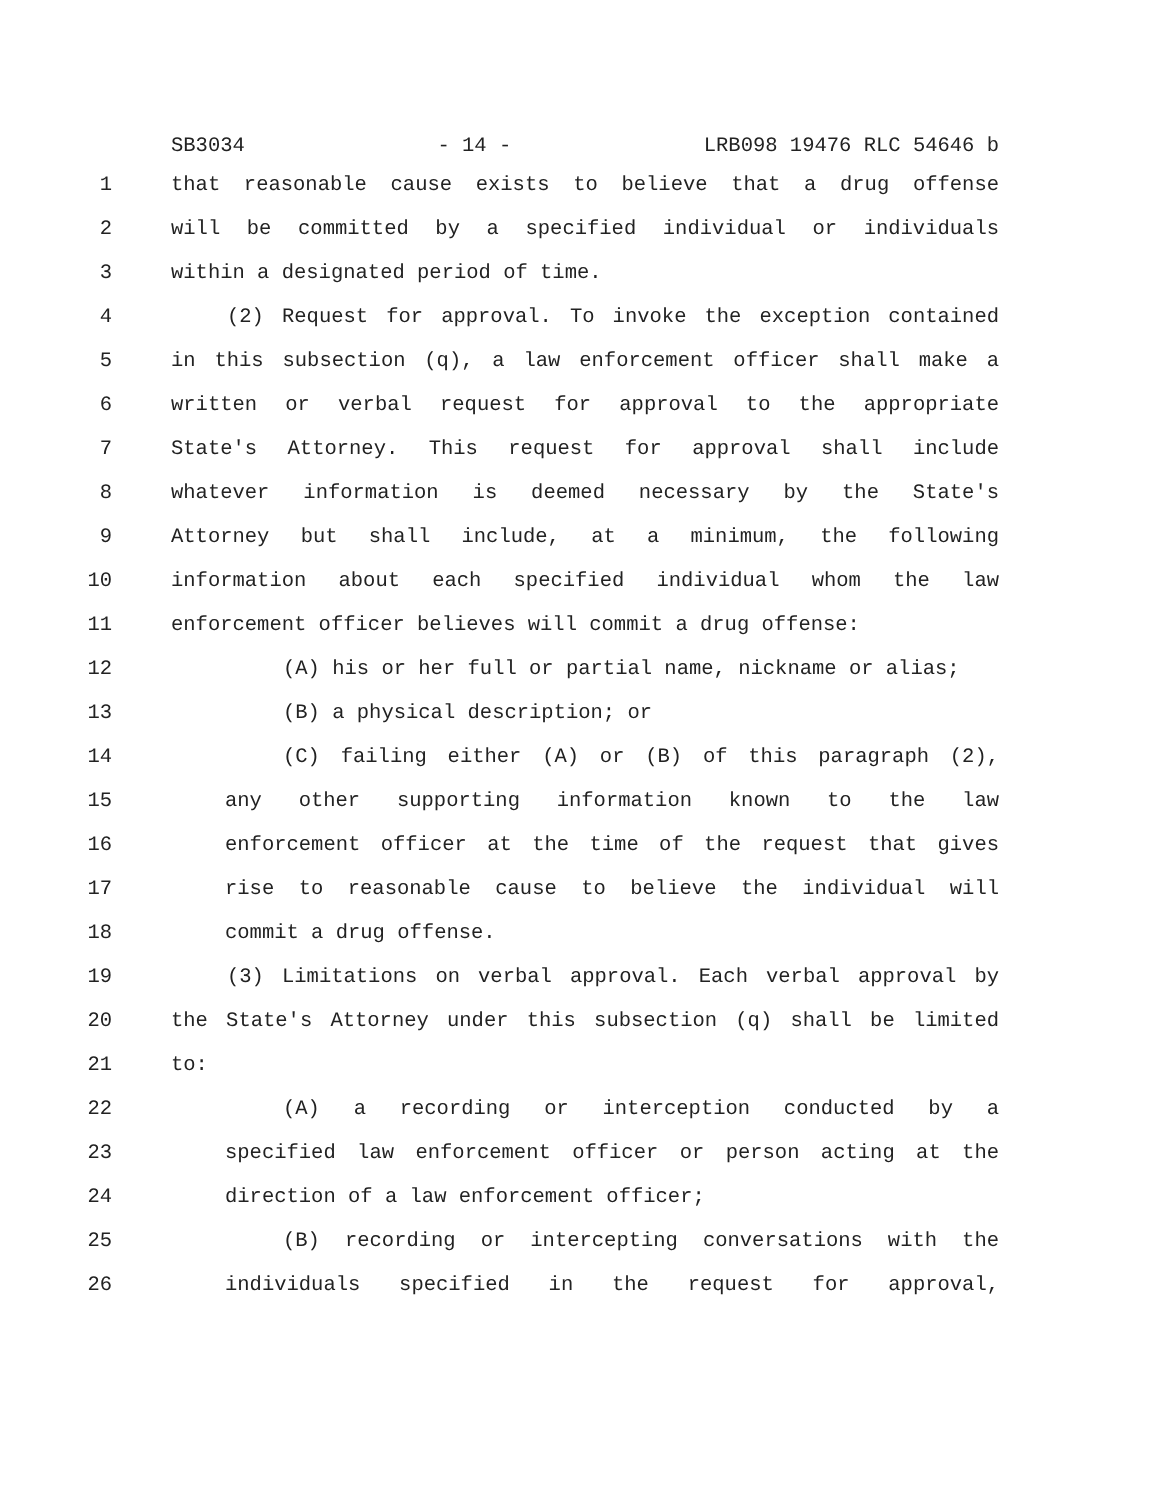SB3034 - 14 - LRB098 19476 RLC 54646 b
1 that reasonable cause exists to believe that a drug offense
2 will be committed by a specified individual or individuals
3 within a designated period of time.
4 (2) Request for approval. To invoke the exception contained
5 in this subsection (q), a law enforcement officer shall make a
6 written or verbal request for approval to the appropriate
7 State's Attorney. This request for approval shall include
8 whatever information is deemed necessary by the State's
9 Attorney but shall include, at a minimum, the following
10 information about each specified individual whom the law
11 enforcement officer believes will commit a drug offense:
12 (A) his or her full or partial name, nickname or alias;
13 (B) a physical description; or
14 (C) failing either (A) or (B) of this paragraph (2),
15 any other supporting information known to the law
16 enforcement officer at the time of the request that gives
17 rise to reasonable cause to believe the individual will
18 commit a drug offense.
19 (3) Limitations on verbal approval. Each verbal approval by
20 the State's Attorney under this subsection (q) shall be limited
21 to:
22 (A) a recording or interception conducted by a
23 specified law enforcement officer or person acting at the
24 direction of a law enforcement officer;
25 (B) recording or intercepting conversations with the
26 individuals specified in the request for approval,